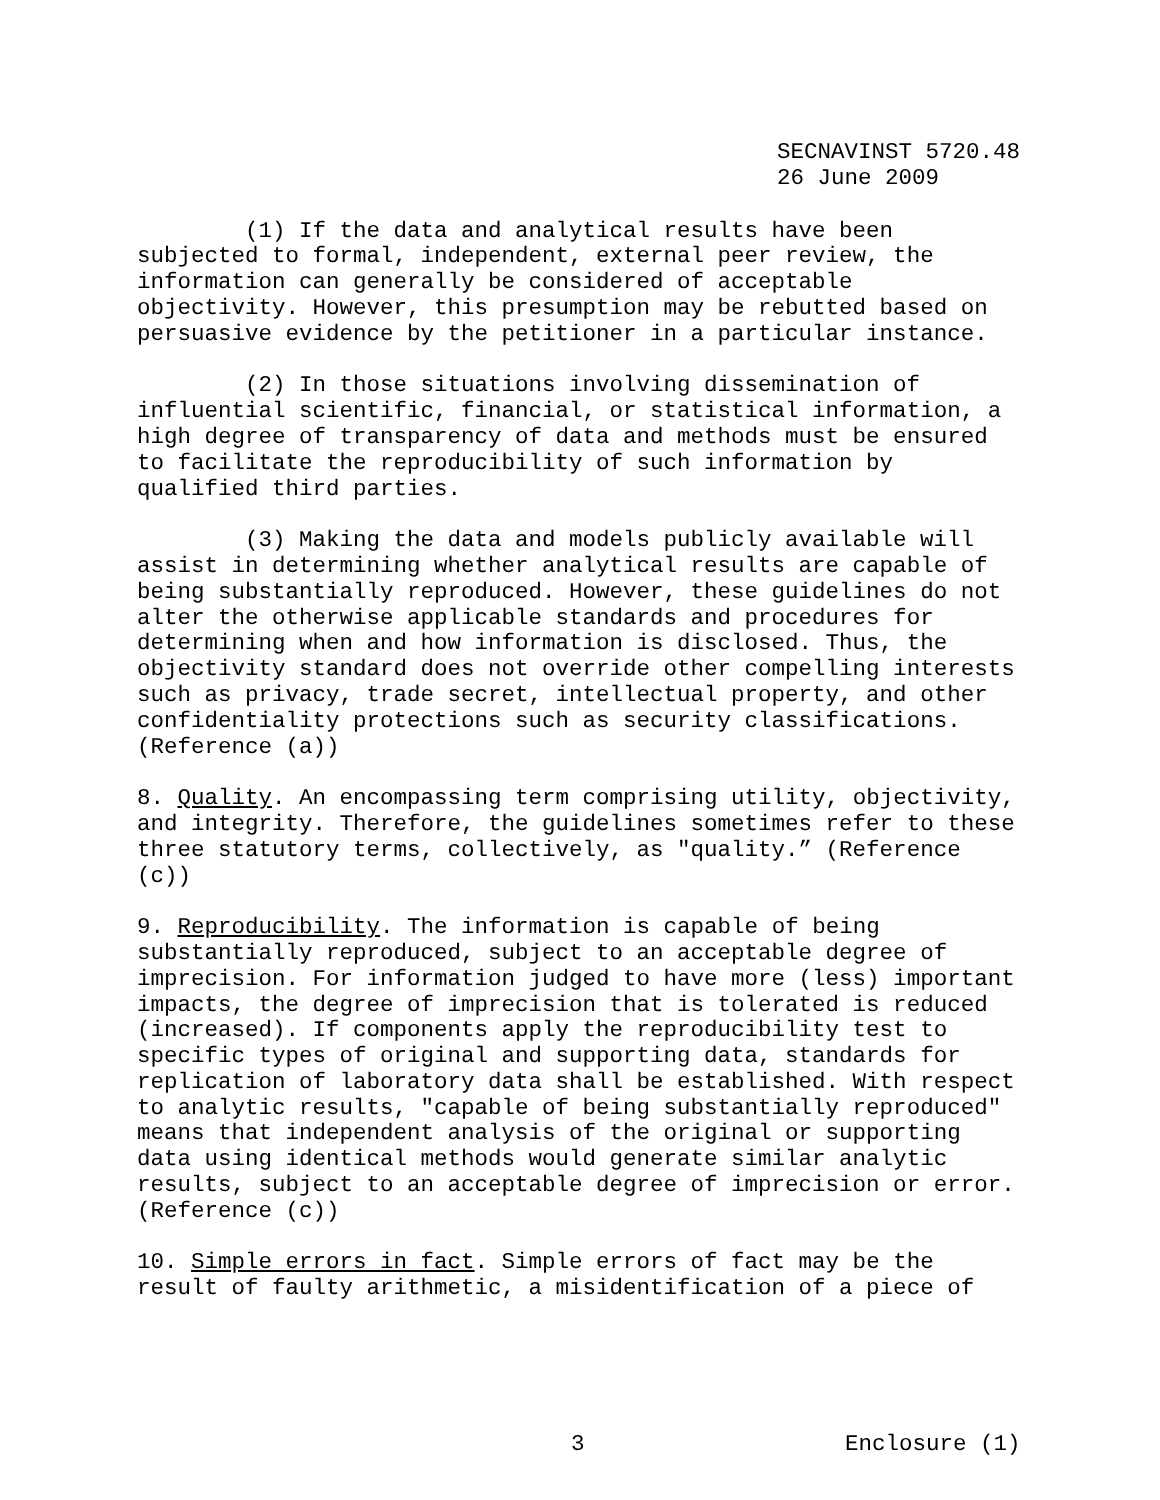SECNAVINST 5720.48 26 June 2009
(1) If the data and analytical results have been subjected to formal, independent, external peer review, the information can generally be considered of acceptable objectivity. However, this presumption may be rebutted based on persuasive evidence by the petitioner in a particular instance.
(2) In those situations involving dissemination of influential scientific, financial, or statistical information, a high degree of transparency of data and methods must be ensured to facilitate the reproducibility of such information by qualified third parties.
(3) Making the data and models publicly available will assist in determining whether analytical results are capable of being substantially reproduced. However, these guidelines do not alter the otherwise applicable standards and procedures for determining when and how information is disclosed. Thus, the objectivity standard does not override other compelling interests such as privacy, trade secret, intellectual property, and other confidentiality protections such as security classifications. (Reference (a))
8. Quality. An encompassing term comprising utility, objectivity, and integrity. Therefore, the guidelines sometimes refer to these three statutory terms, collectively, as "quality.” (Reference (c))
9. Reproducibility. The information is capable of being substantially reproduced, subject to an acceptable degree of imprecision. For information judged to have more (less) important impacts, the degree of imprecision that is tolerated is reduced (increased). If components apply the reproducibility test to specific types of original and supporting data, standards for replication of laboratory data shall be established. With respect to analytic results, "capable of being substantially reproduced" means that independent analysis of the original or supporting data using identical methods would generate similar analytic results, subject to an acceptable degree of imprecision or error. (Reference (c))
10. Simple errors in fact. Simple errors of fact may be the result of faulty arithmetic, a misidentification of a piece of
3 Enclosure (1)